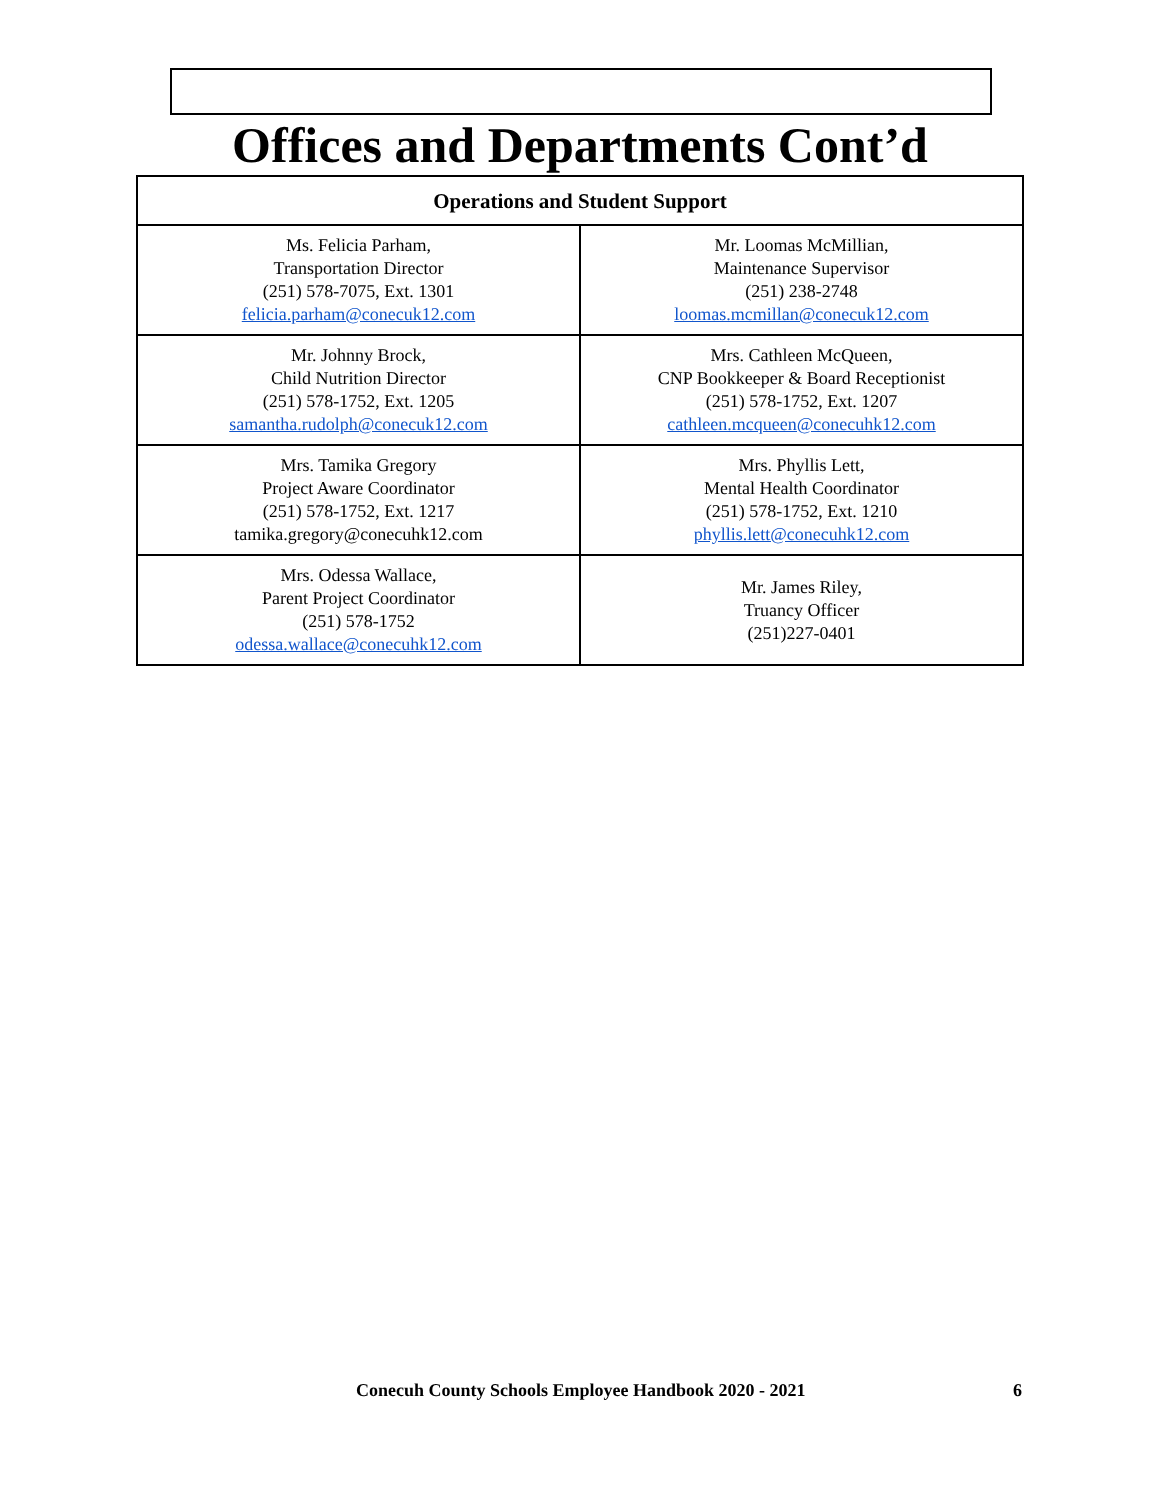Offices and Departments Cont’d
| Operations and Student Support | |
| --- | --- |
| Ms. Felicia Parham, Transportation Director (251) 578-7075, Ext. 1301 felicia.parham@conecuk12.com | Mr. Loomas McMillian, Maintenance Supervisor (251) 238-2748 loomas.mcmillan@conecuk12.com |
| Mr. Johnny Brock, Child Nutrition Director (251) 578-1752, Ext. 1205 samantha.rudolph@conecuk12.com | Mrs. Cathleen McQueen, CNP Bookkeeper & Board Receptionist (251) 578-1752, Ext. 1207 cathleen.mcqueen@conecuhk12.com |
| Mrs. Tamika Gregory Project Aware Coordinator (251) 578-1752, Ext. 1217 tamika.gregory@conecuhk12.com | Mrs. Phyllis Lett, Mental Health Coordinator (251) 578-1752, Ext. 1210 phyllis.lett@conecuhk12.com |
| Mrs. Odessa Wallace, Parent Project Coordinator (251) 578-1752 odessa.wallace@conecuhk12.com | Mr. James Riley, Truancy Officer (251)227-0401 |
Conecuh County Schools Employee Handbook 2020 - 2021 6